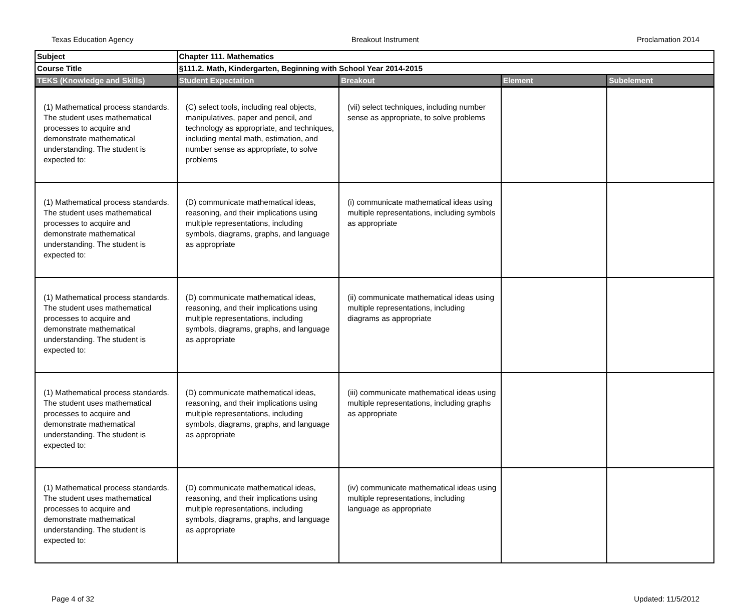Texas Education Agency Breakout Instrument Proclamation 2014
| Subject | Chapter 111. Mathematics | | | |
| Course Title | §111.2. Math, Kindergarten, Beginning with School Year 2014-2015 | | | |
| TEKS (Knowledge and Skills) | Student Expectation | Breakout | Element | Subelement |
| (1) Mathematical process standards. The student uses mathematical processes to acquire and demonstrate mathematical understanding. The student is expected to: | (C) select tools, including real objects, manipulatives, paper and pencil, and technology as appropriate, and techniques, including mental math, estimation, and number sense as appropriate, to solve problems | (vii) select techniques, including number sense as appropriate, to solve problems | | |
| (1) Mathematical process standards. The student uses mathematical processes to acquire and demonstrate mathematical understanding. The student is expected to: | (D) communicate mathematical ideas, reasoning, and their implications using multiple representations, including symbols, diagrams, graphs, and language as appropriate | (i) communicate mathematical ideas using multiple representations, including symbols as appropriate | | |
| (1) Mathematical process standards. The student uses mathematical processes to acquire and demonstrate mathematical understanding. The student is expected to: | (D) communicate mathematical ideas, reasoning, and their implications using multiple representations, including symbols, diagrams, graphs, and language as appropriate | (ii) communicate mathematical ideas using multiple representations, including diagrams as appropriate | | |
| (1) Mathematical process standards. The student uses mathematical processes to acquire and demonstrate mathematical understanding. The student is expected to: | (D) communicate mathematical ideas, reasoning, and their implications using multiple representations, including symbols, diagrams, graphs, and language as appropriate | (iii) communicate mathematical ideas using multiple representations, including graphs as appropriate | | |
| (1) Mathematical process standards. The student uses mathematical processes to acquire and demonstrate mathematical understanding. The student is expected to: | (D) communicate mathematical ideas, reasoning, and their implications using multiple representations, including symbols, diagrams, graphs, and language as appropriate | (iv) communicate mathematical ideas using multiple representations, including language as appropriate | | |
Page 4 of 32 Updated: 11/5/2012